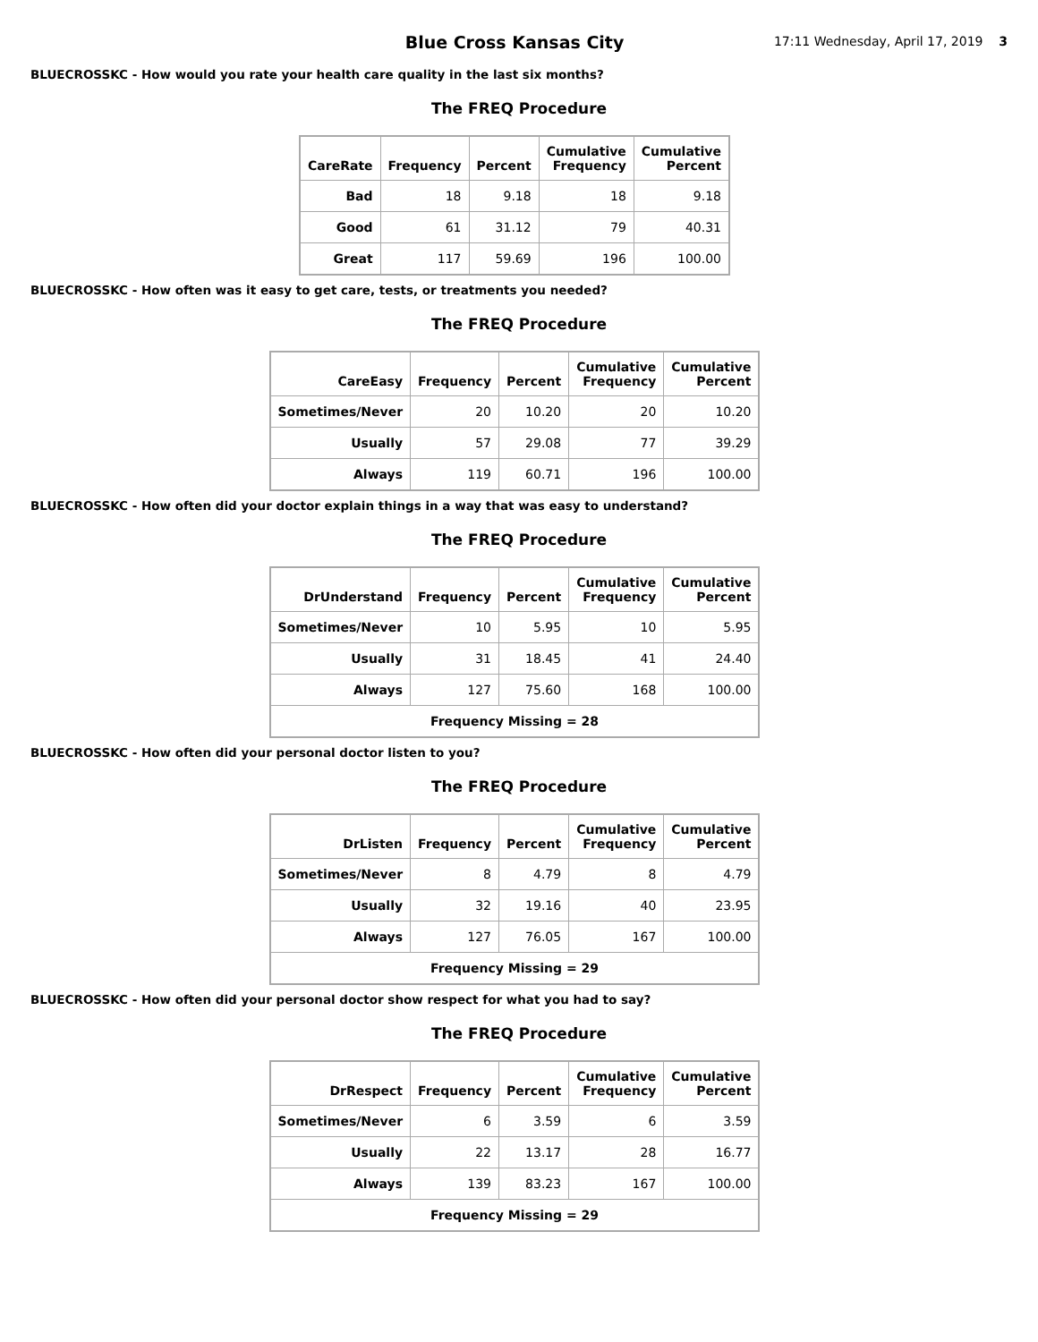Blue Cross Kansas City
17:11 Wednesday, April 17, 2019 3
BLUECROSSKC - How would you rate your health care quality in the last six months?
The FREQ Procedure
| CareRate | Frequency | Percent | Cumulative Frequency | Cumulative Percent |
| --- | --- | --- | --- | --- |
| Bad | 18 | 9.18 | 18 | 9.18 |
| Good | 61 | 31.12 | 79 | 40.31 |
| Great | 117 | 59.69 | 196 | 100.00 |
BLUECROSSKC - How often was it easy to get care, tests, or treatments you needed?
The FREQ Procedure
| CareEasy | Frequency | Percent | Cumulative Frequency | Cumulative Percent |
| --- | --- | --- | --- | --- |
| Sometimes/Never | 20 | 10.20 | 20 | 10.20 |
| Usually | 57 | 29.08 | 77 | 39.29 |
| Always | 119 | 60.71 | 196 | 100.00 |
BLUECROSSKC - How often did your doctor explain things in a way that was easy to understand?
The FREQ Procedure
| DrUnderstand | Frequency | Percent | Cumulative Frequency | Cumulative Percent |
| --- | --- | --- | --- | --- |
| Sometimes/Never | 10 | 5.95 | 10 | 5.95 |
| Usually | 31 | 18.45 | 41 | 24.40 |
| Always | 127 | 75.60 | 168 | 100.00 |
| Frequency Missing = 28 | | | | |
BLUECROSSKC - How often did your personal doctor listen to you?
The FREQ Procedure
| DrListen | Frequency | Percent | Cumulative Frequency | Cumulative Percent |
| --- | --- | --- | --- | --- |
| Sometimes/Never | 8 | 4.79 | 8 | 4.79 |
| Usually | 32 | 19.16 | 40 | 23.95 |
| Always | 127 | 76.05 | 167 | 100.00 |
| Frequency Missing = 29 | | | | |
BLUECROSSKC - How often did your personal doctor show respect for what you had to say?
The FREQ Procedure
| DrRespect | Frequency | Percent | Cumulative Frequency | Cumulative Percent |
| --- | --- | --- | --- | --- |
| Sometimes/Never | 6 | 3.59 | 6 | 3.59 |
| Usually | 22 | 13.17 | 28 | 16.77 |
| Always | 139 | 83.23 | 167 | 100.00 |
| Frequency Missing = 29 | | | | |